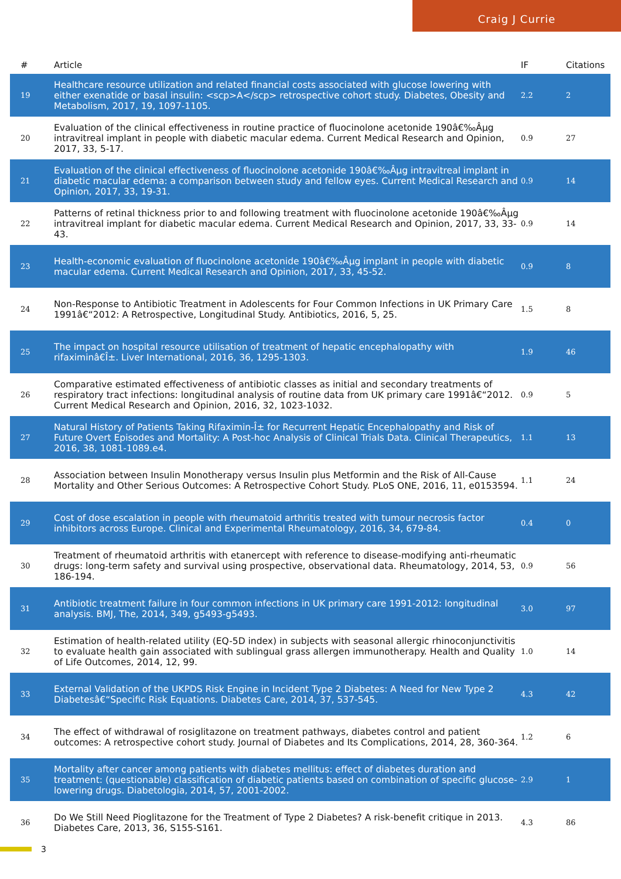Craig J Currie
| # | Article | IF | Citations |
| --- | --- | --- | --- |
| 19 | Healthcare resource utilization and related financial costs associated with glucose lowering with either exenatide or basal insulin: <scp>A</scp> retrospective cohort study. Diabetes, Obesity and Metabolism, 2017, 19, 1097-1105. | 2.2 | 2 |
| 20 | Evaluation of the clinical effectiveness in routine practice of fluocinolone acetonide 190â€‰Âµg intravitreal implant in people with diabetic macular edema. Current Medical Research and Opinion, 2017, 33, 5-17. | 0.9 | 27 |
| 21 | Evaluation of the clinical effectiveness of fluocinolone acetonide 190â€‰Âµg intravitreal implant in diabetic macular edema: a comparison between study and fellow eyes. Current Medical Research and Opinion, 2017, 33, 19-31. | 0.9 | 14 |
| 22 | Patterns of retinal thickness prior to and following treatment with fluocinolone acetonide 190â€‰Âµg intravitreal implant for diabetic macular edema. Current Medical Research and Opinion, 2017, 33, 33-43. | 0.9 | 14 |
| 23 | Health-economic evaluation of fluocinolone acetonide 190â€‰Âµg implant in people with diabetic macular edema. Current Medical Research and Opinion, 2017, 33, 45-52. | 0.9 | 8 |
| 24 | Non-Response to Antibiotic Treatment in Adolescents for Four Common Infections in UK Primary Care 1991â€“2012: A Retrospective, Longitudinal Study. Antibiotics, 2016, 5, 25. | 1.5 | 8 |
| 25 | The impact on hospital resource utilisation of treatment of hepatic encephalopathy with rifaximinâ€Î±. Liver International, 2016, 36, 1295-1303. | 1.9 | 46 |
| 26 | Comparative estimated effectiveness of antibiotic classes as initial and secondary treatments of respiratory tract infections: longitudinal analysis of routine data from UK primary care 1991â€“2012. Current Medical Research and Opinion, 2016, 32, 1023-1032. | 0.9 | 5 |
| 27 | Natural History of Patients Taking Rifaximin-Î± for Recurrent Hepatic Encephalopathy and Risk of Future Overt Episodes and Mortality: A Post-hoc Analysis of Clinical Trials Data. Clinical Therapeutics, 2016, 38, 1081-1089.e4. | 1.1 | 13 |
| 28 | Association between Insulin Monotherapy versus Insulin plus Metformin and the Risk of All-Cause Mortality and Other Serious Outcomes: A Retrospective Cohort Study. PLoS ONE, 2016, 11, e0153594. | 1.1 | 24 |
| 29 | Cost of dose escalation in people with rheumatoid arthritis treated with tumour necrosis factor inhibitors across Europe. Clinical and Experimental Rheumatology, 2016, 34, 679-84. | 0.4 | 0 |
| 30 | Treatment of rheumatoid arthritis with etanercept with reference to disease-modifying anti-rheumatic drugs: long-term safety and survival using prospective, observational data. Rheumatology, 2014, 53, 186-194. | 0.9 | 56 |
| 31 | Antibiotic treatment failure in four common infections in UK primary care 1991-2012: longitudinal analysis. BMJ, The, 2014, 349, g5493-g5493. | 3.0 | 97 |
| 32 | Estimation of health-related utility (EQ-5D index) in subjects with seasonal allergic rhinoconjunctivitis to evaluate health gain associated with sublingual grass allergen immunotherapy. Health and Quality of Life Outcomes, 2014, 12, 99. | 1.0 | 14 |
| 33 | External Validation of the UKPDS Risk Engine in Incident Type 2 Diabetes: A Need for New Type 2 Diabetesâ€“Specific Risk Equations. Diabetes Care, 2014, 37, 537-545. | 4.3 | 42 |
| 34 | The effect of withdrawal of rosiglitazone on treatment pathways, diabetes control and patient outcomes: A retrospective cohort study. Journal of Diabetes and Its Complications, 2014, 28, 360-364. | 1.2 | 6 |
| 35 | Mortality after cancer among patients with diabetes mellitus: effect of diabetes duration and treatment: (questionable) classification of diabetic patients based on combination of specific glucose-lowering drugs. Diabetologia, 2014, 57, 2001-2002. | 2.9 | 1 |
| 36 | Do We Still Need Pioglitazone for the Treatment of Type 2 Diabetes? A risk-benefit critique in 2013. Diabetes Care, 2013, 36, S155-S161. | 4.3 | 86 |
3